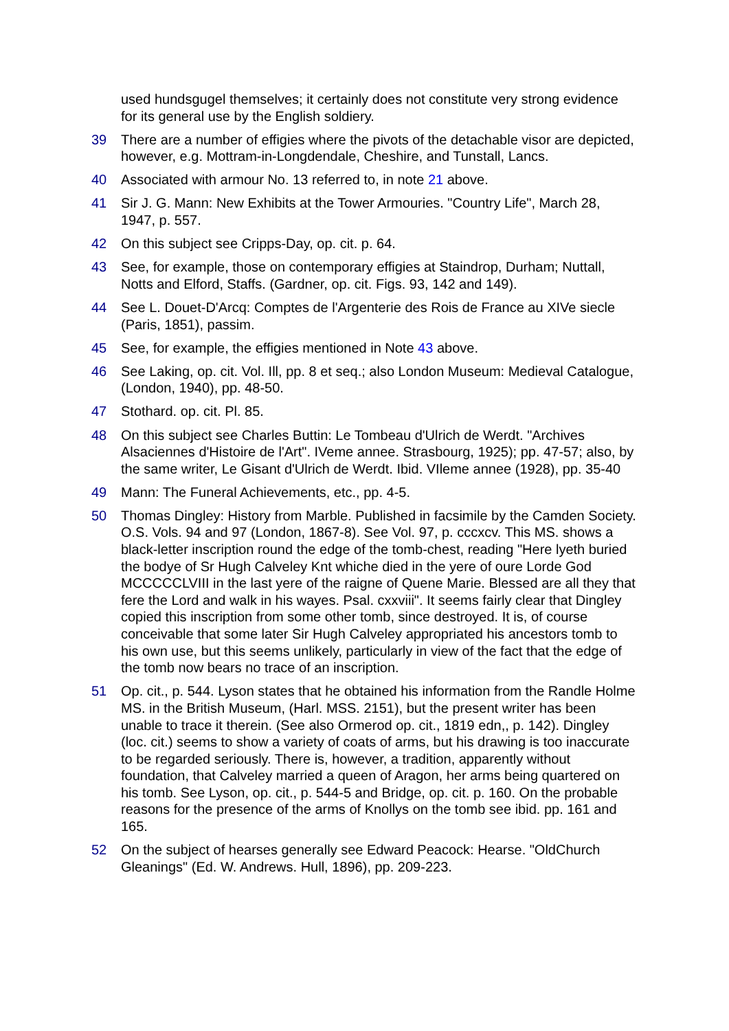used hundsgugel themselves; it certainly does not constitute very strong evidence for its general use by the English soldiery.
39 There are a number of effigies where the pivots of the detachable visor are depicted, however, e.g. Mottram-in-Longdendale, Cheshire, and Tunstall, Lancs.
40 Associated with armour No. 13 referred to, in note 21 above.
41 Sir J. G. Mann: New Exhibits at the Tower Armouries. "Country Life", March 28, 1947, p. 557.
42 On this subject see Cripps-Day, op. cit. p. 64.
43 See, for example, those on contemporary effigies at Staindrop, Durham; Nuttall, Notts and Elford, Staffs. (Gardner, op. cit. Figs. 93, 142 and 149).
44 See L. Douet-D'Arcq: Comptes de l'Argenterie des Rois de France au XIVe siecle (Paris, 1851), passim.
45 See, for example, the effigies mentioned in Note 43 above.
46 See Laking, op. cit. Vol. Ill, pp. 8 et seq.; also London Museum: Medieval Catalogue, (London, 1940), pp. 48-50.
47 Stothard. op. cit. Pl. 85.
48 On this subject see Charles Buttin: Le Tombeau d'Ulrich de Werdt. "Archives Alsaciennes d'Histoire de l'Art". IVeme annee. Strasbourg, 1925); pp. 47-57; also, by the same writer, Le Gisant d'Ulrich de Werdt. Ibid. VIleme annee (1928), pp. 35-40
49 Mann: The Funeral Achievements, etc., pp. 4-5.
50 Thomas Dingley: History from Marble. Published in facsimile by the Camden Society. O.S. Vols. 94 and 97 (London, 1867-8). See Vol. 97, p. cccxcv. This MS. shows a black-letter inscription round the edge of the tomb-chest, reading "Here lyeth buried the bodye of Sr Hugh Calveley Knt whiche died in the yere of oure Lorde God MCCCCCLVIII in the last yere of the raigne of Quene Marie. Blessed are all they that fere the Lord and walk in his wayes. Psal. cxxviii". It seems fairly clear that Dingley copied this inscription from some other tomb, since destroyed. It is, of course conceivable that some later Sir Hugh Calveley appropriated his ancestors tomb to his own use, but this seems unlikely, particularly in view of the fact that the edge of the tomb now bears no trace of an inscription.
51 Op. cit., p. 544. Lyson states that he obtained his information from the Randle Holme MS. in the British Museum, (Harl. MSS. 2151), but the present writer has been unable to trace it therein. (See also Ormerod op. cit., 1819 edn,, p. 142). Dingley (loc. cit.) seems to show a variety of coats of arms, but his drawing is too inaccurate to be regarded seriously. There is, however, a tradition, apparently without foundation, that Calveley married a queen of Aragon, her arms being quartered on his tomb. See Lyson, op. cit., p. 544-5 and Bridge, op. cit. p. 160. On the probable reasons for the presence of the arms of Knollys on the tomb see ibid. pp. 161 and 165.
52 On the subject of hearses generally see Edward Peacock: Hearse. "OldChurch Gleanings" (Ed. W. Andrews. Hull, 1896), pp. 209-223.